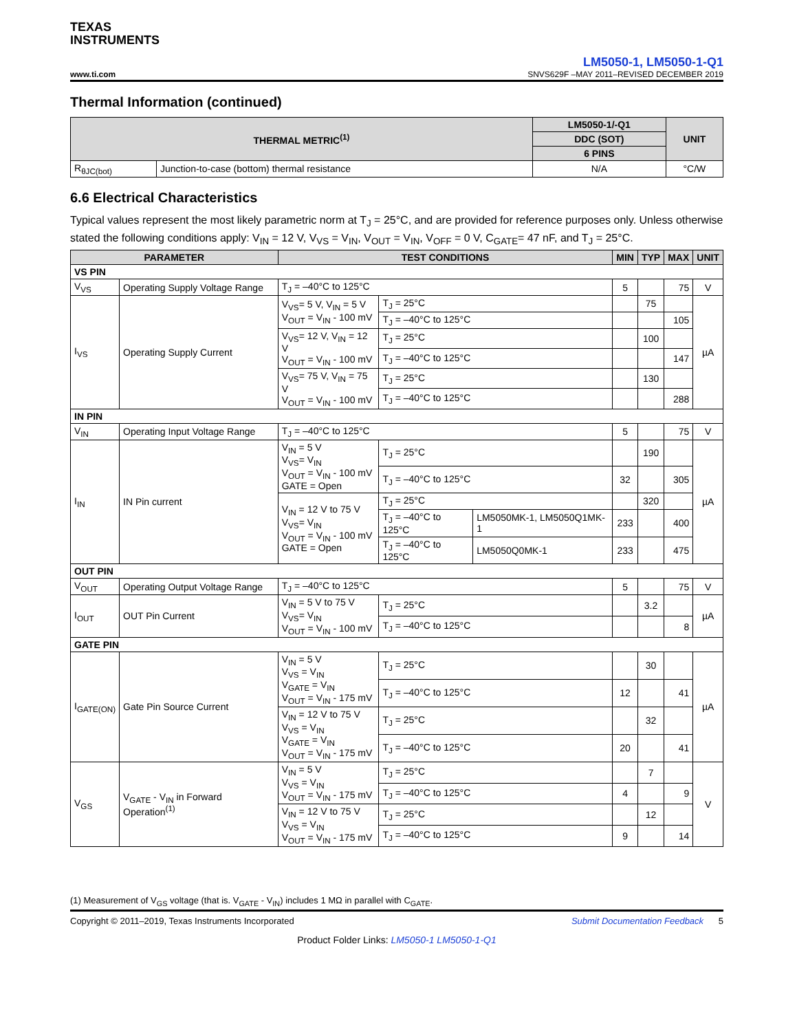TEXAS
INSTRUMENTS
www.ti.com
LM5050-1, LM5050-1-Q1
SNVS629F –MAY 2011–REVISED DECEMBER 2019
Thermal Information (continued)
| THERMAL METRIC<sup>(1)</sup> | | LM5050-1/-Q1 | UNIT |
| --- | --- | --- | --- |
| | | DDC (SOT) | |
| | | 6 PINS | |
| R<sub>θJC(bot)</sub> | Junction-to-case (bottom) thermal resistance | N/A | °C/W |
6.6 Electrical Characteristics
Typical values represent the most likely parametric norm at T<sub>J</sub> = 25°C, and are provided for reference purposes only. Unless otherwise stated the following conditions apply: V<sub>IN</sub> = 12 V, V<sub>VS</sub> = V<sub>IN</sub>, V<sub>OUT</sub> = V<sub>IN</sub>, V<sub>OFF</sub> = 0 V, C<sub>GATE</sub>= 47 nF, and T<sub>J</sub> = 25°C.
| PARAMETER | | TEST CONDITIONS | | | MIN | TYP | MAX | UNIT |
| --- | --- | --- | --- | --- | --- | --- | --- | --- |
| VS PIN | | | | | | | | |
| V<sub>VS</sub> | Operating Supply Voltage Range | T<sub>J</sub> = –40°C to 125°C | | | 5 | | 75 | V |
| I<sub>VS</sub> | Operating Supply Current | V<sub>VS</sub>= 5 V, V<sub>IN</sub> = 5 V V<sub>OUT</sub> = V<sub>IN</sub> - 100 mV | T<sub>J</sub> = 25°C | | | 75 | | µA |
| | | | T<sub>J</sub> = –40°C to 125°C | | | | 105 | |
| | | V<sub>VS</sub>= 12 V, V<sub>IN</sub> = 12 V V<sub>OUT</sub> = V<sub>IN</sub> - 100 mV | T<sub>J</sub> = 25°C | | | 100 | | |
| | | | T<sub>J</sub> = –40°C to 125°C | | | | 147 | |
| | | V<sub>VS</sub>= 75 V, V<sub>IN</sub> = 75 V V<sub>OUT</sub> = V<sub>IN</sub> - 100 mV | T<sub>J</sub> = 25°C | | | 130 | | |
| | | | T<sub>J</sub> = –40°C to 125°C | | | | 288 | |
| IN PIN | | | | | | | | |
| V<sub>IN</sub> | Operating Input Voltage Range | T<sub>J</sub> = –40°C to 125°C | | | 5 | | 75 | V |
| I<sub>IN</sub> | IN Pin current | V<sub>IN</sub> = 5 V V<sub>VS</sub>= V<sub>IN</sub> V<sub>OUT</sub> = V<sub>IN</sub> - 100 mV GATE = Open | T<sub>J</sub> = 25°C | | | 190 | | µA |
| | | | T<sub>J</sub> = –40°C to 125°C | | 32 | | 305 | |
| | | V<sub>IN</sub> = 12 V to 75 V V<sub>VS</sub>= V<sub>IN</sub> V<sub>OUT</sub> = V<sub>IN</sub> - 100 mV GATE = Open | T<sub>J</sub> = 25°C | | | 320 | | |
| | | | T<sub>J</sub> = –40°C to 125°C | LM5050MK-1, LM5050Q1MK-1 | 233 | | 400 | |
| | | | T<sub>J</sub> = –40°C to 125°C | LM5050Q0MK-1 | 233 | | 475 | |
| OUT PIN | | | | | | | | |
| V<sub>OUT</sub> | Operating Output Voltage Range | T<sub>J</sub> = –40°C to 125°C | | | 5 | | 75 | V |
| I<sub>OUT</sub> | OUT Pin Current | V<sub>IN</sub> = 5 V to 75 V V<sub>VS</sub>= V<sub>IN</sub> V<sub>OUT</sub> = V<sub>IN</sub> - 100 mV | T<sub>J</sub> = 25°C | | | 3.2 | | µA |
| | | | T<sub>J</sub> = –40°C to 125°C | | | | 8 | |
| GATE PIN | | | | | | | | |
| I<sub>GATE(ON)</sub> | Gate Pin Source Current | V<sub>IN</sub> = 5 V V<sub>VS</sub> = V<sub>IN</sub> V<sub>GATE</sub> = V<sub>IN</sub> V<sub>OUT</sub> = V<sub>IN</sub> - 175 mV | T<sub>J</sub> = 25°C | | | 30 | | µA |
| | | | T<sub>J</sub> = –40°C to 125°C | | 12 | | 41 | |
| | | V<sub>IN</sub> = 12 V to 75 V V<sub>VS</sub> = V<sub>IN</sub> V<sub>GATE</sub> = V<sub>IN</sub> V<sub>OUT</sub> = V<sub>IN</sub> - 175 mV | T<sub>J</sub> = 25°C | | | 32 | | |
| | | | T<sub>J</sub> = –40°C to 125°C | | 20 | | 41 | |
| V<sub>GS</sub> | V<sub>GATE</sub> - V<sub>IN</sub> in Forward Operation<sup>(1)</sup> | V<sub>IN</sub> = 5 V V<sub>VS</sub> = V<sub>IN</sub> V<sub>OUT</sub> = V<sub>IN</sub> - 175 mV | T<sub>J</sub> = 25°C | | | 7 | | V |
| | | | T<sub>J</sub> = –40°C to 125°C | | 4 | | 9 | |
| | | V<sub>IN</sub> = 12 V to 75 V V<sub>VS</sub> = V<sub>IN</sub> V<sub>OUT</sub> = V<sub>IN</sub> - 175 mV | T<sub>J</sub> = 25°C | | | 12 | | |
| | | | T<sub>J</sub> = –40°C to 125°C | | 9 | | 14 | |
(1) Measurement of V<sub>GS</sub> voltage (that is. V<sub>GATE</sub> - V<sub>IN</sub>) includes 1 MΩ in parallel with C<sub>GATE</sub>.
Copyright © 2011–2019, Texas Instruments Incorporated Submit Documentation Feedback 5
Product Folder Links: LM5050-1 LM5050-1-Q1